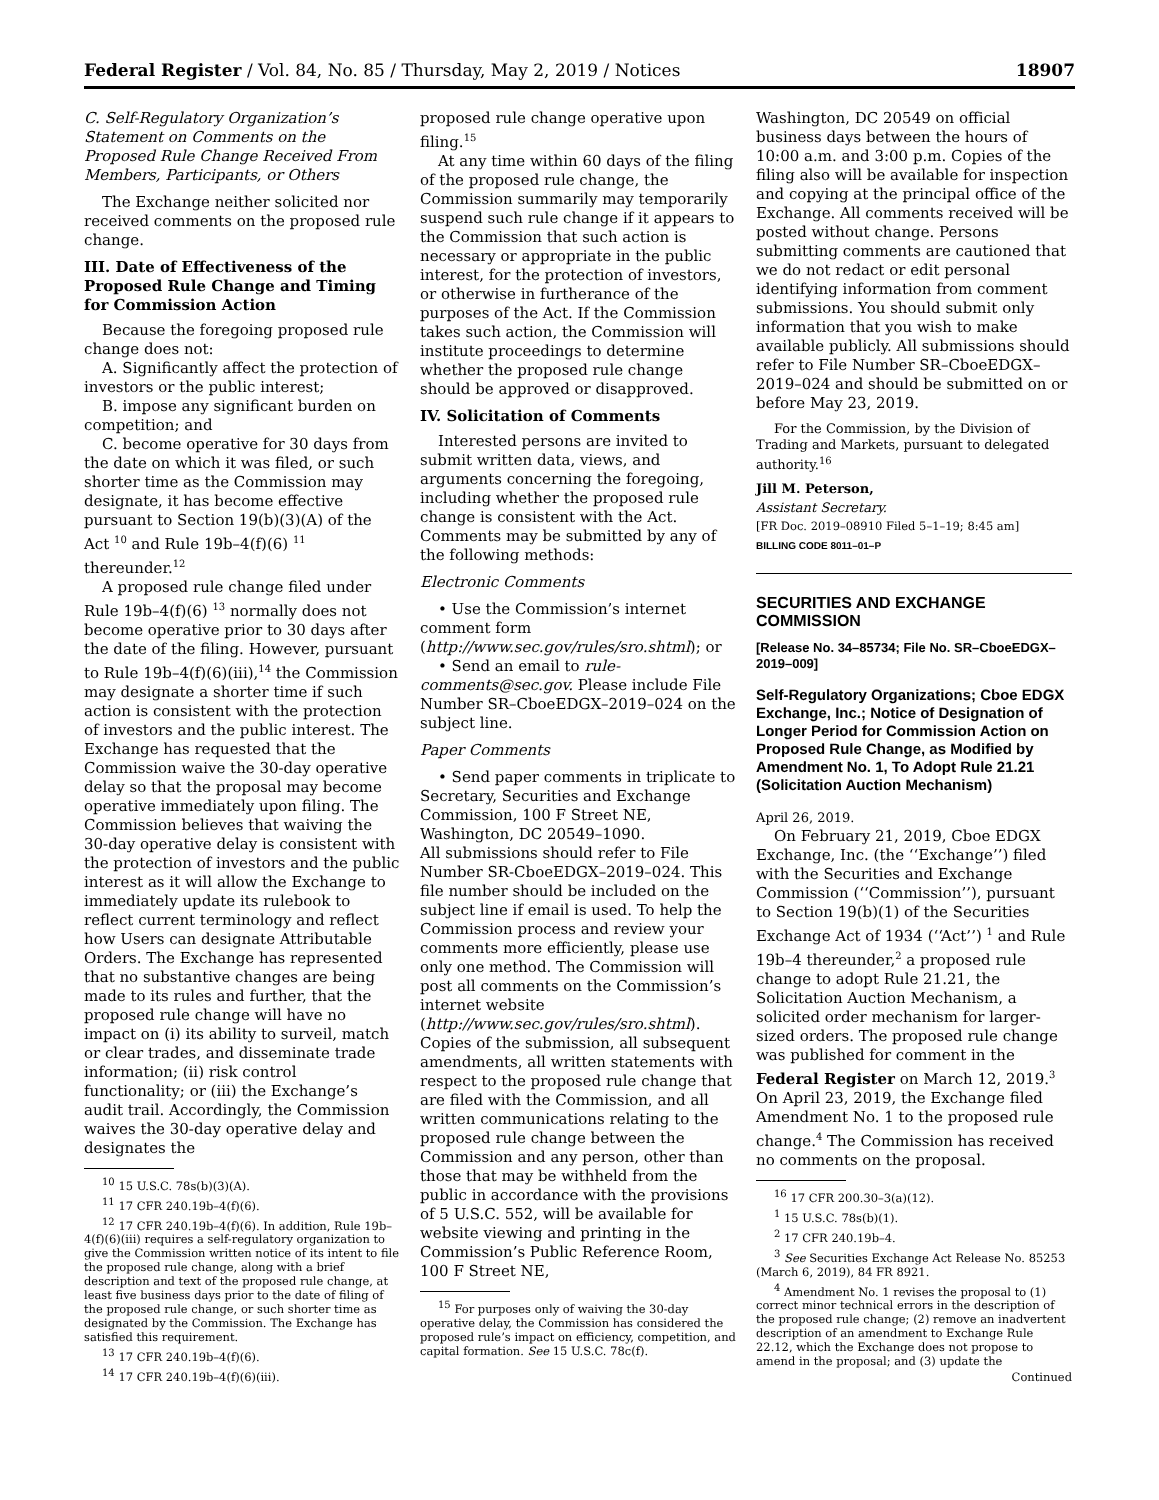Federal Register / Vol. 84, No. 85 / Thursday, May 2, 2019 / Notices 18907
C. Self-Regulatory Organization’s Statement on Comments on the Proposed Rule Change Received From Members, Participants, or Others
The Exchange neither solicited nor received comments on the proposed rule change.
III. Date of Effectiveness of the Proposed Rule Change and Timing for Commission Action
Because the foregoing proposed rule change does not:
A. Significantly affect the protection of investors or the public interest;
B. impose any significant burden on competition; and
C. become operative for 30 days from the date on which it was filed, or such shorter time as the Commission may designate, it has become effective pursuant to Section 19(b)(3)(A) of the Act <sup>10</sup> and Rule 19b–4(f)(6) <sup>11</sup> thereunder.<sup>12</sup>
A proposed rule change filed under Rule 19b–4(f)(6) <sup>13</sup> normally does not become operative prior to 30 days after the date of the filing. However, pursuant to Rule 19b–4(f)(6)(iii),<sup>14</sup> the Commission may designate a shorter time if such action is consistent with the protection of investors and the public interest. The Exchange has requested that the Commission waive the 30-day operative delay so that the proposal may become operative immediately upon filing. The Commission believes that waiving the 30-day operative delay is consistent with the protection of investors and the public interest as it will allow the Exchange to immediately update its rulebook to reflect current terminology and reflect how Users can designate Attributable Orders. The Exchange has represented that no substantive changes are being made to its rules and further, that the proposed rule change will have no impact on (i) its ability to surveil, match or clear trades, and disseminate trade information; (ii) risk control functionality; or (iii) the Exchange’s audit trail. Accordingly, the Commission waives the 30-day operative delay and designates the
<sup>10</sup> 15 U.S.C. 78s(b)(3)(A).
<sup>11</sup> 17 CFR 240.19b–4(f)(6).
<sup>12</sup> 17 CFR 240.19b–4(f)(6). In addition, Rule 19b–4(f)(6)(iii) requires a self-regulatory organization to give the Commission written notice of its intent to file the proposed rule change, along with a brief description and text of the proposed rule change, at least five business days prior to the date of filing of the proposed rule change, or such shorter time as designated by the Commission. The Exchange has satisfied this requirement.
<sup>13</sup> 17 CFR 240.19b–4(f)(6).
<sup>14</sup> 17 CFR 240.19b–4(f)(6)(iii).
proposed rule change operative upon filing.<sup>15</sup>
At any time within 60 days of the filing of the proposed rule change, the Commission summarily may temporarily suspend such rule change if it appears to the Commission that such action is necessary or appropriate in the public interest, for the protection of investors, or otherwise in furtherance of the purposes of the Act. If the Commission takes such action, the Commission will institute proceedings to determine whether the proposed rule change should be approved or disapproved.
IV. Solicitation of Comments
Interested persons are invited to submit written data, views, and arguments concerning the foregoing, including whether the proposed rule change is consistent with the Act. Comments may be submitted by any of the following methods:
Electronic Comments
• Use the Commission’s internet comment form (http://www.sec.gov/rules/sro.shtml); or
• Send an email to rule-comments@sec.gov. Please include File Number SR–CboeEDGX–2019–024 on the subject line.
Paper Comments
• Send paper comments in triplicate to Secretary, Securities and Exchange Commission, 100 F Street NE, Washington, DC 20549–1090.
All submissions should refer to File Number SR-CboeEDGX–2019–024. This file number should be included on the subject line if email is used. To help the Commission process and review your comments more efficiently, please use only one method. The Commission will post all comments on the Commission’s internet website (http://www.sec.gov/rules/sro.shtml). Copies of the submission, all subsequent amendments, all written statements with respect to the proposed rule change that are filed with the Commission, and all written communications relating to the proposed rule change between the Commission and any person, other than those that may be withheld from the public in accordance with the provisions of 5 U.S.C. 552, will be available for website viewing and printing in the Commission’s Public Reference Room, 100 F Street NE,
<sup>15</sup> For purposes only of waiving the 30-day operative delay, the Commission has considered the proposed rule’s impact on efficiency, competition, and capital formation. See 15 U.S.C. 78c(f).
Washington, DC 20549 on official business days between the hours of 10:00 a.m. and 3:00 p.m. Copies of the filing also will be available for inspection and copying at the principal office of the Exchange. All comments received will be posted without change. Persons submitting comments are cautioned that we do not redact or edit personal identifying information from comment submissions. You should submit only information that you wish to make available publicly. All submissions should refer to File Number SR–CboeEDGX–2019–024 and should be submitted on or before May 23, 2019.
For the Commission, by the Division of Trading and Markets, pursuant to delegated authority.<sup>16</sup>
Jill M. Peterson,
Assistant Secretary.
[FR Doc. 2019–08910 Filed 5–1–19; 8:45 am]
BILLING CODE 8011–01–P
SECURITIES AND EXCHANGE COMMISSION
[Release No. 34–85734; File No. SR–CboeEDGX–2019–009]
Self-Regulatory Organizations; Cboe EDGX Exchange, Inc.; Notice of Designation of Longer Period for Commission Action on Proposed Rule Change, as Modified by Amendment No. 1, To Adopt Rule 21.21 (Solicitation Auction Mechanism)
April 26, 2019.
On February 21, 2019, Cboe EDGX Exchange, Inc. (the ‘‘Exchange’’) filed with the Securities and Exchange Commission (‘‘Commission’’), pursuant to Section 19(b)(1) of the Securities Exchange Act of 1934 (‘‘Act’’) <sup>1</sup> and Rule 19b–4 thereunder,<sup>2</sup> a proposed rule change to adopt Rule 21.21, the Solicitation Auction Mechanism, a solicited order mechanism for larger-sized orders. The proposed rule change was published for comment in the Federal Register on March 12, 2019.<sup>3</sup> On April 23, 2019, the Exchange filed Amendment No. 1 to the proposed rule change.<sup>4</sup> The Commission has received no comments on the proposal.
<sup>16</sup> 17 CFR 200.30–3(a)(12).
<sup>1</sup> 15 U.S.C. 78s(b)(1).
<sup>2</sup> 17 CFR 240.19b–4.
<sup>3</sup> See Securities Exchange Act Release No. 85253 (March 6, 2019), 84 FR 8921.
<sup>4</sup> Amendment No. 1 revises the proposal to (1) correct minor technical errors in the description of the proposed rule change; (2) remove an inadvertent description of an amendment to Exchange Rule 22.12, which the Exchange does not propose to amend in the proposal; and (3) update the
Continued